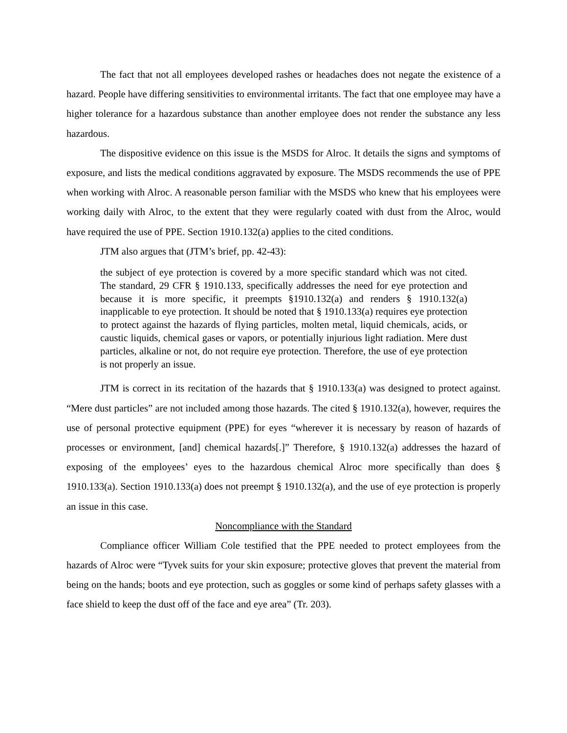The fact that not all employees developed rashes or headaches does not negate the existence of a hazard. People have differing sensitivities to environmental irritants. The fact that one employee may have a higher tolerance for a hazardous substance than another employee does not render the substance any less hazardous.
The dispositive evidence on this issue is the MSDS for Alroc. It details the signs and symptoms of exposure, and lists the medical conditions aggravated by exposure. The MSDS recommends the use of PPE when working with Alroc. A reasonable person familiar with the MSDS who knew that his employees were working daily with Alroc, to the extent that they were regularly coated with dust from the Alroc, would have required the use of PPE. Section 1910.132(a) applies to the cited conditions.
JTM also argues that (JTM’s brief, pp. 42-43):
the subject of eye protection is covered by a more specific standard which was not cited. The standard, 29 CFR § 1910.133, specifically addresses the need for eye protection and because it is more specific, it preempts §1910.132(a) and renders § 1910.132(a) inapplicable to eye protection. It should be noted that § 1910.133(a) requires eye protection to protect against the hazards of flying particles, molten metal, liquid chemicals, acids, or caustic liquids, chemical gases or vapors, or potentially injurious light radiation. Mere dust particles, alkaline or not, do not require eye protection. Therefore, the use of eye protection is not properly an issue.
JTM is correct in its recitation of the hazards that § 1910.133(a) was designed to protect against. “Mere dust particles” are not included among those hazards. The cited § 1910.132(a), however, requires the use of personal protective equipment (PPE) for eyes “wherever it is necessary by reason of hazards of processes or environment, [and] chemical hazards[.]” Therefore, § 1910.132(a) addresses the hazard of exposing of the employees’ eyes to the hazardous chemical Alroc more specifically than does § 1910.133(a). Section 1910.133(a) does not preempt § 1910.132(a), and the use of eye protection is properly an issue in this case.
Noncompliance with the Standard
Compliance officer William Cole testified that the PPE needed to protect employees from the hazards of Alroc were “Tyvek suits for your skin exposure; protective gloves that prevent the material from being on the hands; boots and eye protection, such as goggles or some kind of perhaps safety glasses with a face shield to keep the dust off of the face and eye area” (Tr. 203).